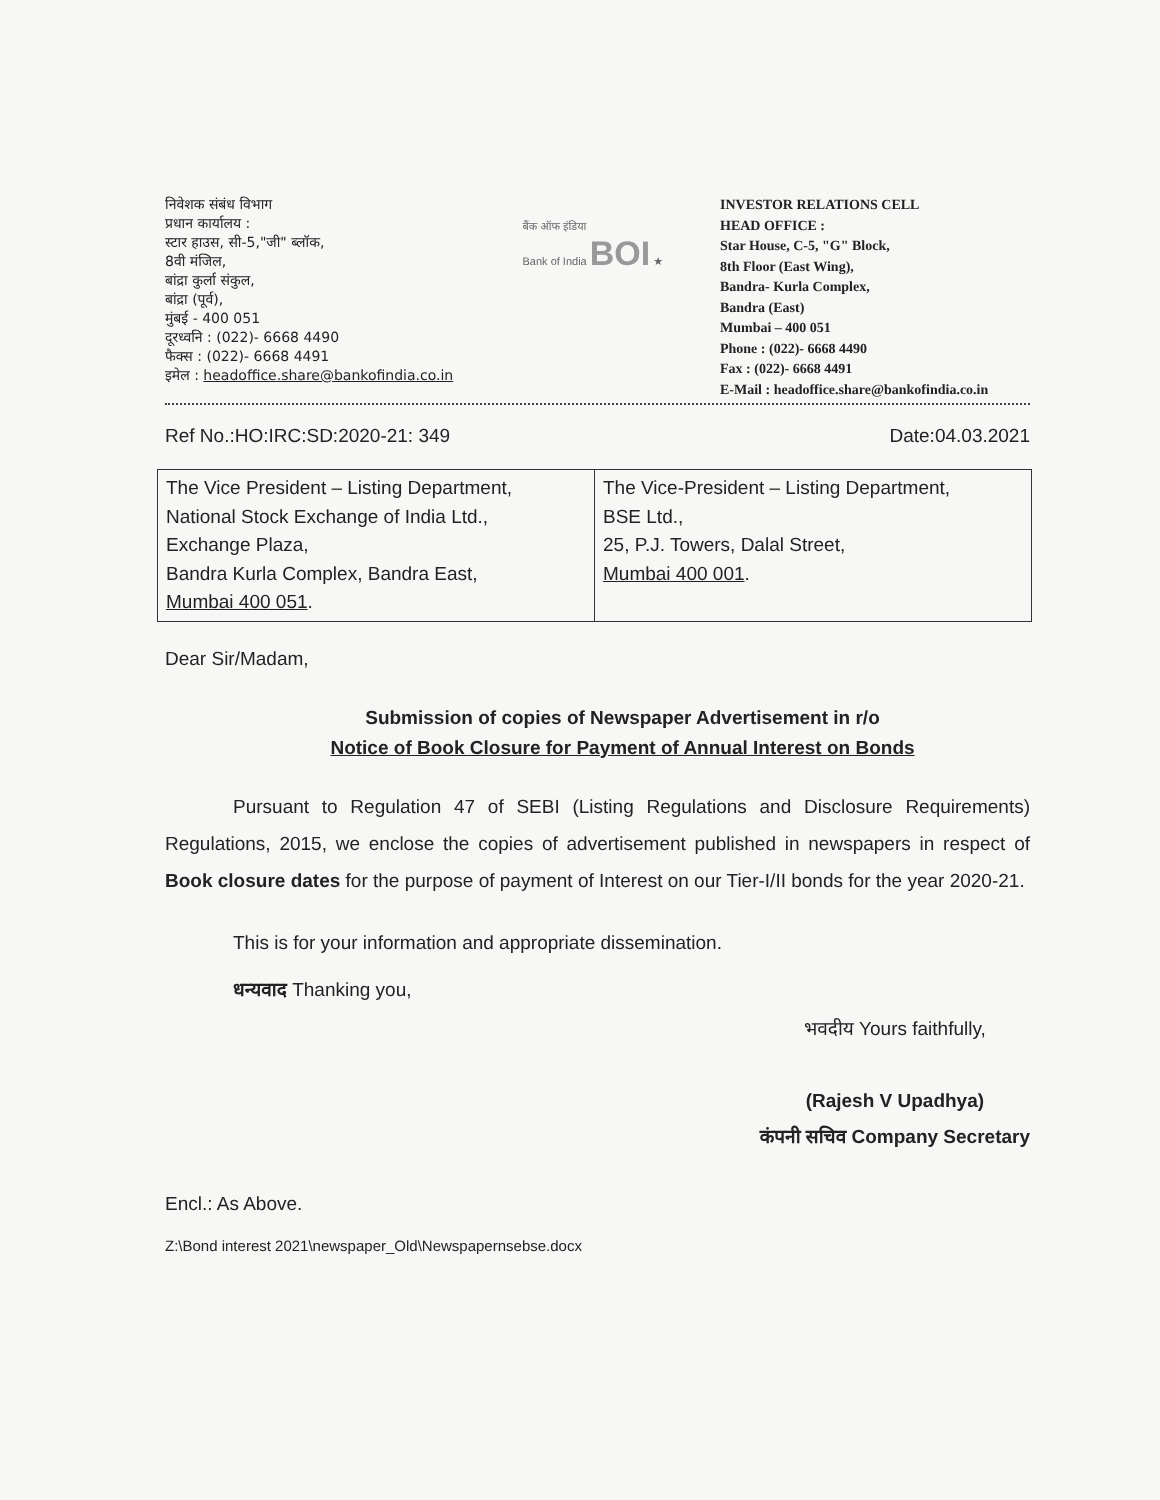निवेशक संबंध विभाग
प्रधान कार्यालय :
स्टार हाउस, सी-5,"जी" ब्लॉक,
8वी मंजिल,
बांद्रा कुर्ला संकुल,
बांद्रा (पूर्व),
मुंबई - 400 051
दूरध्वनि : (022)- 6668 4490
फैक्स : (022)- 6668 4491
इमेल : headoffice.share@bankofindia.co.in
बैंक ऑफ इंडिया
Bank of India BOI ★
INVESTOR RELATIONS CELL
HEAD OFFICE :
Star House, C-5, "G" Block,
8th Floor (East Wing),
Bandra- Kurla Complex,
Bandra (East)
Mumbai – 400 051
Phone : (022)- 6668 4490
Fax : (022)- 6668 4491
E-Mail : headoffice.share@bankofindia.co.in
Ref No.:HO:IRC:SD:2020-21: 349 Date:04.03.2021
| The Vice President – Listing Department, National Stock Exchange of India Ltd., Exchange Plaza, Bandra Kurla Complex, Bandra East, Mumbai 400 051 . | The Vice-President – Listing Department, BSE Ltd., 25, P.J. Towers, Dalal Street, Mumbai 400 001 . |
Dear Sir/Madam,
Submission of copies of Newspaper Advertisement in r/o
Notice of Book Closure for Payment of Annual Interest on Bonds
Pursuant to Regulation 47 of SEBI (Listing Regulations and Disclosure Requirements) Regulations, 2015, we enclose the copies of advertisement published in newspapers in respect of Book closure dates for the purpose of payment of Interest on our Tier-I/II bonds for the year 2020-21.
This is for your information and appropriate dissemination.
धन्यवाद Thanking you,
भवदीय Yours faithfully,
(Rajesh V Upadhya)
कंपनी सचिव Company Secretary
Encl.: As Above.
Z:\Bond interest 2021\newspaper_Old\Newspapernsebse.docx